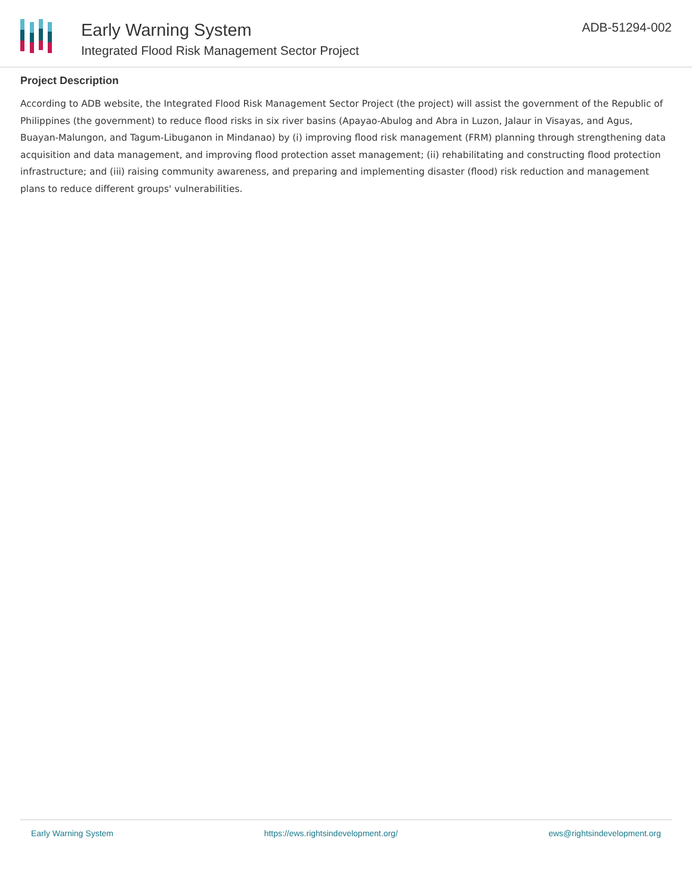Early Warning System
Integrated Flood Risk Management Sector Project
ADB-51294-002
Project Description
According to ADB website, the Integrated Flood Risk Management Sector Project (the project) will assist the government of the Republic of Philippines (the government) to reduce flood risks in six river basins (Apayao-Abulog and Abra in Luzon, Jalaur in Visayas, and Agus, Buayan-Malungon, and Tagum-Libuganon in Mindanao) by (i) improving flood risk management (FRM) planning through strengthening data acquisition and data management, and improving flood protection asset management; (ii) rehabilitating and constructing flood protection infrastructure; and (iii) raising community awareness, and preparing and implementing disaster (flood) risk reduction and management plans to reduce different groups' vulnerabilities.
Early Warning System https://ews.rightsindevelopment.org/ ews@rightsindevelopment.org